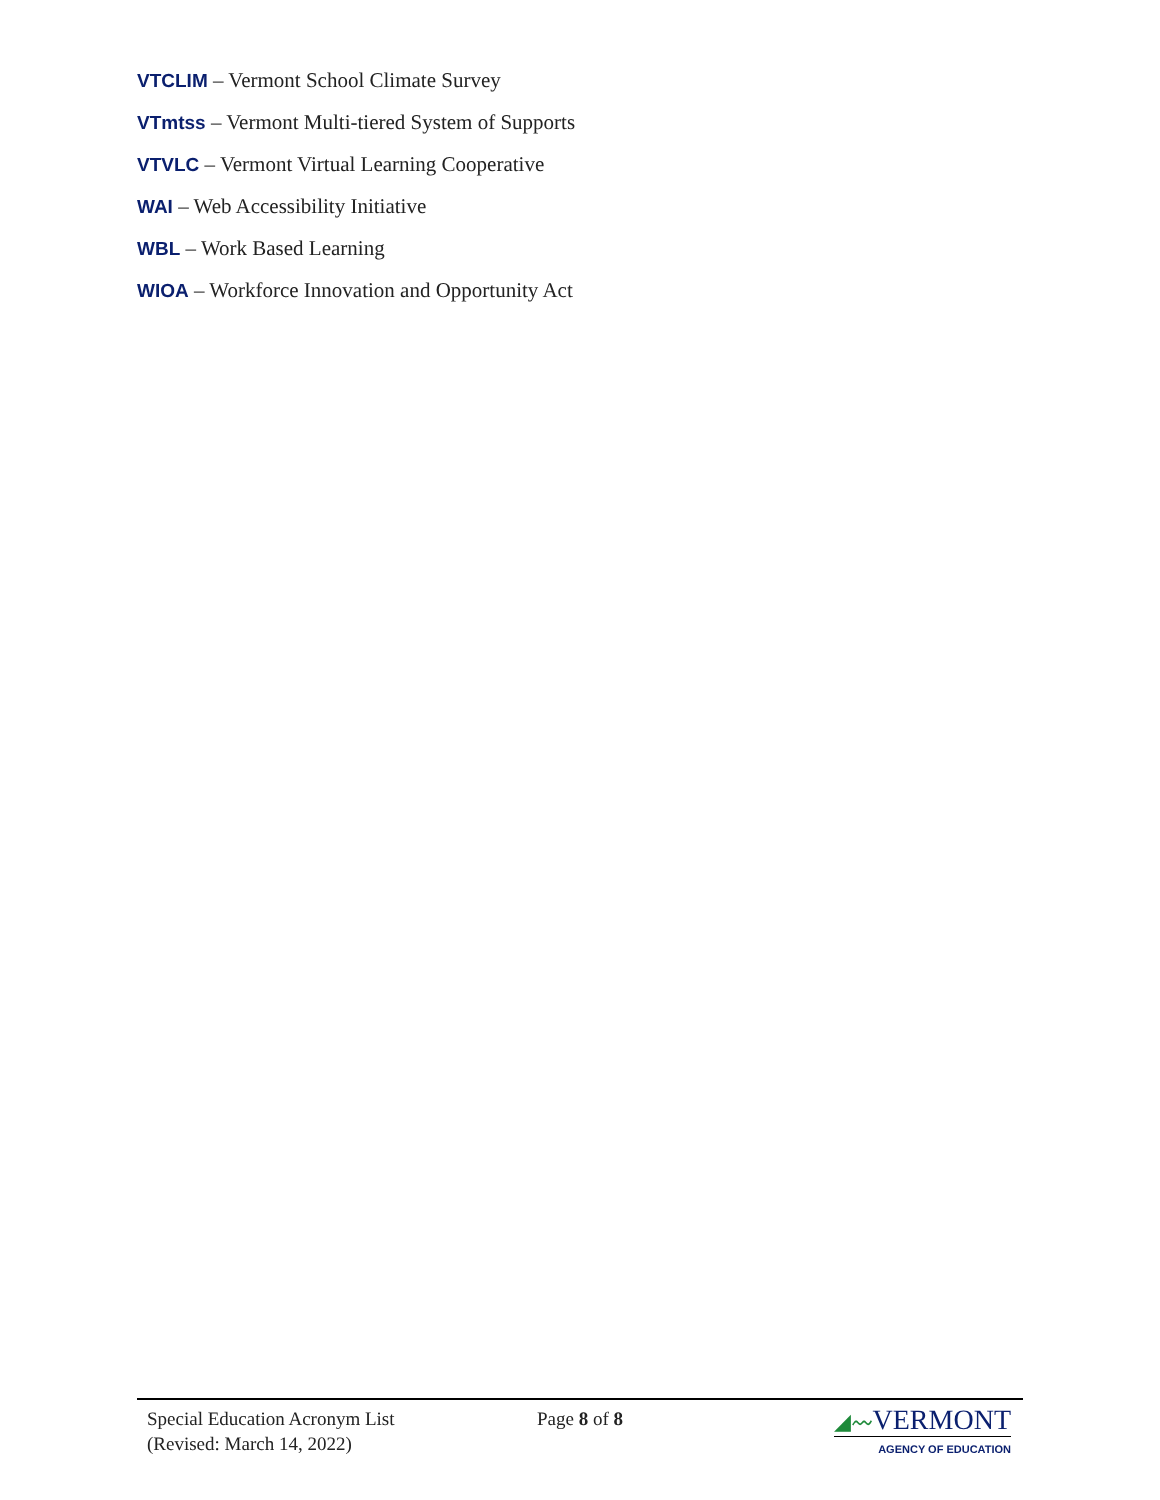VTCLIM – Vermont School Climate Survey
VTmtss – Vermont Multi-tiered System of Supports
VTVLC – Vermont Virtual Learning Cooperative
WAI – Web Accessibility Initiative
WBL – Work Based Learning
WIOA – Workforce Innovation and Opportunity Act
Special Education Acronym List
(Revised: March 14, 2022)
Page 8 of 8
◢〰VERMONT
AGENCY OF EDUCATION